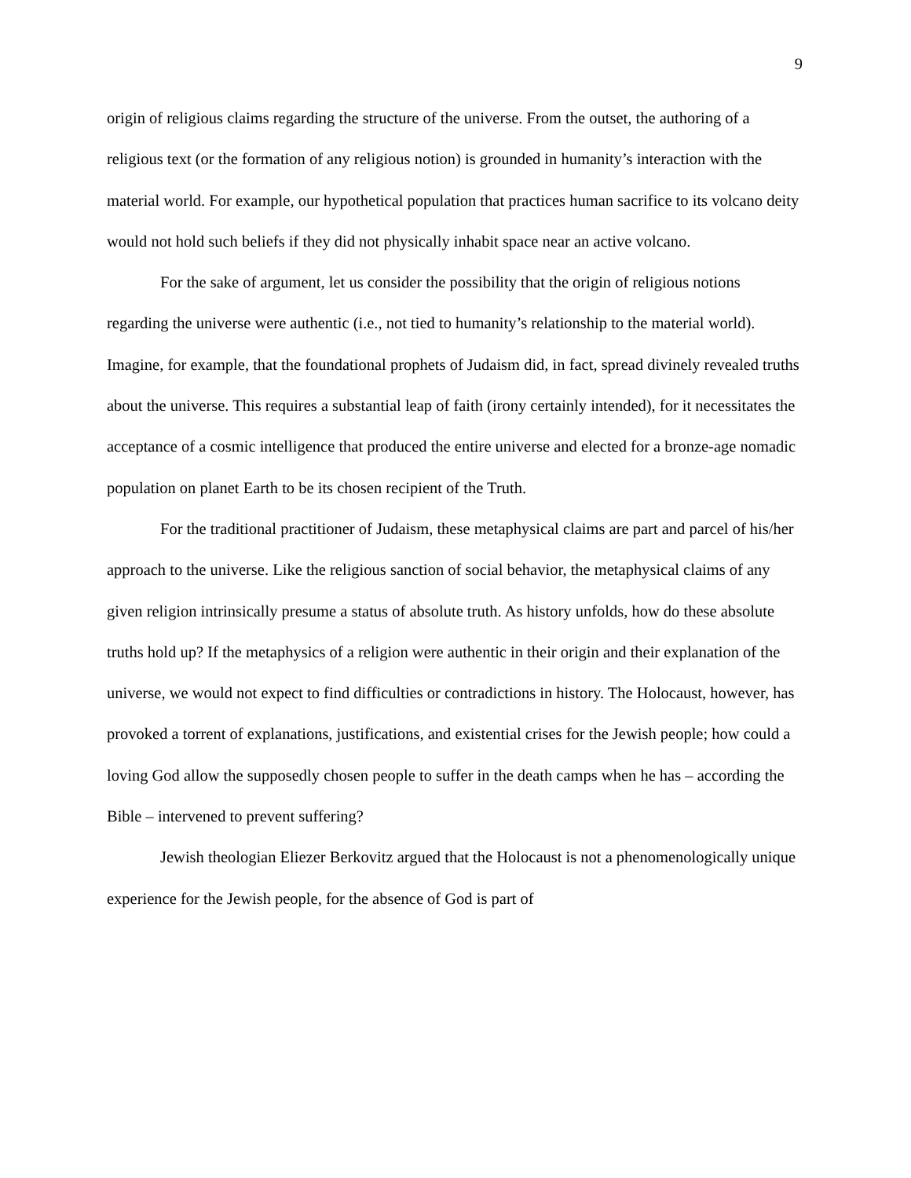9
origin of religious claims regarding the structure of the universe. From the outset, the authoring of a religious text (or the formation of any religious notion) is grounded in humanity’s interaction with the material world. For example, our hypothetical population that practices human sacrifice to its volcano deity would not hold such beliefs if they did not physically inhabit space near an active volcano.
For the sake of argument, let us consider the possibility that the origin of religious notions regarding the universe were authentic (i.e., not tied to humanity’s relationship to the material world). Imagine, for example, that the foundational prophets of Judaism did, in fact, spread divinely revealed truths about the universe. This requires a substantial leap of faith (irony certainly intended), for it necessitates the acceptance of a cosmic intelligence that produced the entire universe and elected for a bronze-age nomadic population on planet Earth to be its chosen recipient of the Truth.
For the traditional practitioner of Judaism, these metaphysical claims are part and parcel of his/her approach to the universe. Like the religious sanction of social behavior, the metaphysical claims of any given religion intrinsically presume a status of absolute truth. As history unfolds, how do these absolute truths hold up? If the metaphysics of a religion were authentic in their origin and their explanation of the universe, we would not expect to find difficulties or contradictions in history. The Holocaust, however, has provoked a torrent of explanations, justifications, and existential crises for the Jewish people; how could a loving God allow the supposedly chosen people to suffer in the death camps when he has – according the Bible – intervened to prevent suffering?
Jewish theologian Eliezer Berkovitz argued that the Holocaust is not a phenomenologically unique experience for the Jewish people, for the absence of God is part of